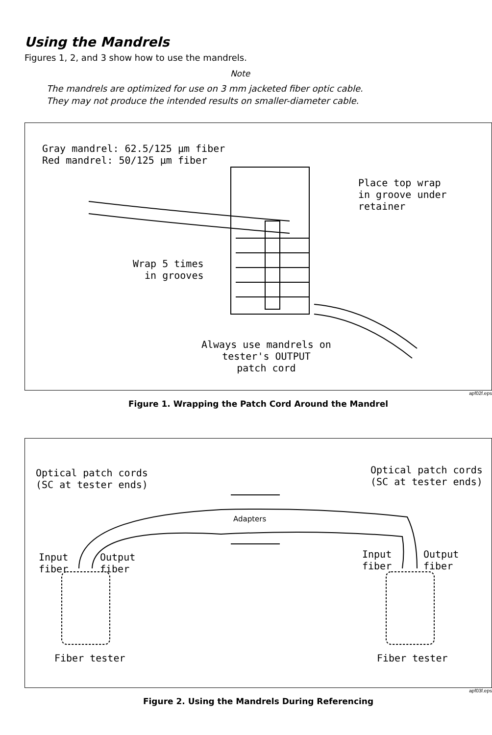Using the Mandrels
Figures 1, 2, and 3 show how to use the mandrels.
Note
The mandrels are optimized for use on 3 mm jacketed fiber optic cable.
They may not produce the intended results on smaller-diameter cable.
Gray mandrel: 62.5/125 μm fiber
Red mandrel: 50/125 μm fiber
Place top wrap
in groove under
retainer
Wrap 5 times
in grooves
Always use mandrels on
tester's OUTPUT
patch cord
apf02f.eps
Figure 1. Wrapping the Patch Cord Around the Mandrel
Optical patch cords
(SC at tester ends)
Optical patch cords
(SC at tester ends)
Adapters
Input
fiber
Output
fiber
Input
fiber
Output
fiber
Fiber tester Fiber tester
apf03f.eps
Figure 2. Using the Mandrels During Referencing